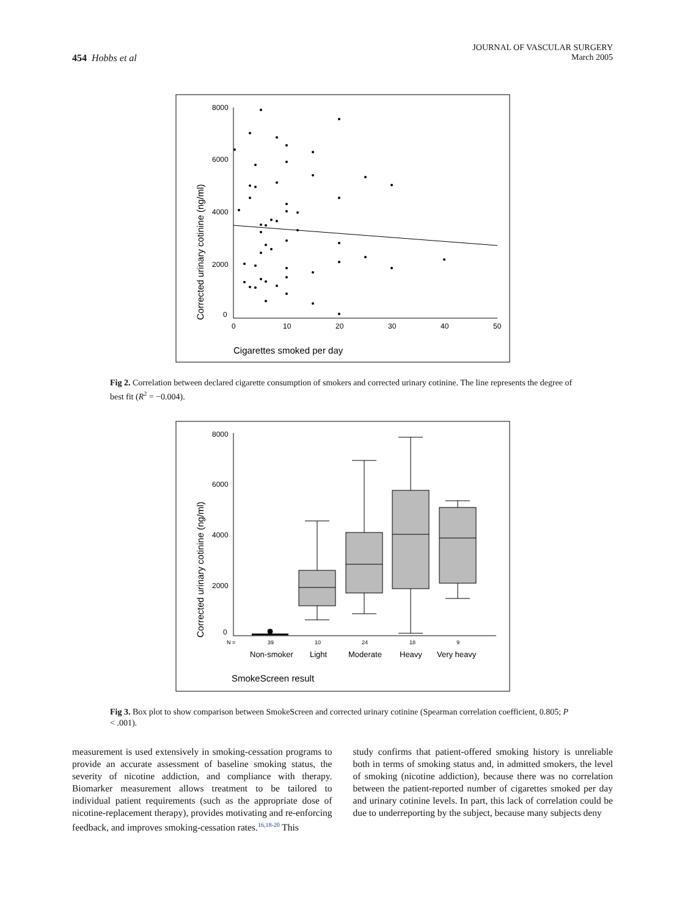454 Hobbs et al
JOURNAL OF VASCULAR SURGERY
March 2005
8000
6000
4000
2000
0
0
10
20
30
40
50
Cigarettes smoked per day
Corrected urinary cotinine (ng/ml)
Fig 2. Correlation between declared cigarette consumption of smokers and corrected urinary cotinine. The line represents the degree of best fit (R<sup>2</sup> = −0.004).
8000
6000
4000
2000
0
N =
39
10
24
18
9
Non-smoker
Light
Moderate
Heavy
Very heavy
SmokeScreen result
Corrected urinary cotinine (ng/ml)
Fig 3. Box plot to show comparison between SmokeScreen and corrected urinary cotinine (Spearman correlation coefficient, 0.805; P < .001).
measurement is used extensively in smoking-cessation programs to provide an accurate assessment of baseline smoking status, the severity of nicotine addiction, and compliance with therapy. Biomarker measurement allows treatment to be tailored to individual patient requirements (such as the appropriate dose of nicotine-replacement therapy), provides motivating and re-enforcing feedback, and improves smoking-cessation rates.<sup>16,18-20</sup> This
study confirms that patient-offered smoking history is unreliable both in terms of smoking status and, in admitted smokers, the level of smoking (nicotine addiction), because there was no correlation between the patient-reported number of cigarettes smoked per day and urinary cotinine levels. In part, this lack of correlation could be due to underreporting by the subject, because many subjects deny